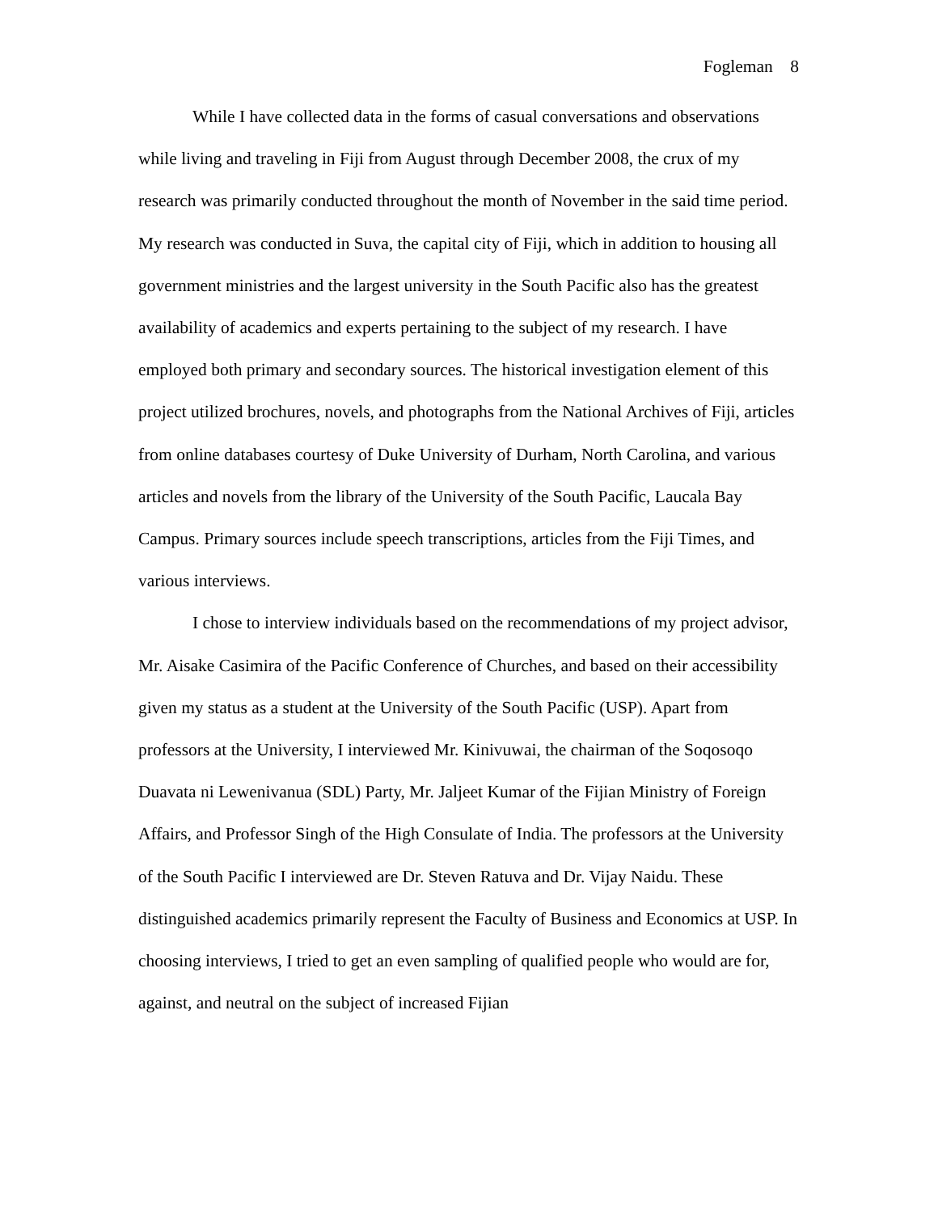Fogleman 8
While I have collected data in the forms of casual conversations and observations while living and traveling in Fiji from August through December 2008, the crux of my research was primarily conducted throughout the month of November in the said time period. My research was conducted in Suva, the capital city of Fiji, which in addition to housing all government ministries and the largest university in the South Pacific also has the greatest availability of academics and experts pertaining to the subject of my research. I have employed both primary and secondary sources. The historical investigation element of this project utilized brochures, novels, and photographs from the National Archives of Fiji, articles from online databases courtesy of Duke University of Durham, North Carolina, and various articles and novels from the library of the University of the South Pacific, Laucala Bay Campus. Primary sources include speech transcriptions, articles from the Fiji Times, and various interviews.
I chose to interview individuals based on the recommendations of my project advisor, Mr. Aisake Casimira of the Pacific Conference of Churches, and based on their accessibility given my status as a student at the University of the South Pacific (USP). Apart from professors at the University, I interviewed Mr. Kinivuwai, the chairman of the Soqosoqo Duavata ni Lewenivanua (SDL) Party, Mr. Jaljeet Kumar of the Fijian Ministry of Foreign Affairs, and Professor Singh of the High Consulate of India. The professors at the University of the South Pacific I interviewed are Dr. Steven Ratuva and Dr. Vijay Naidu. These distinguished academics primarily represent the Faculty of Business and Economics at USP. In choosing interviews, I tried to get an even sampling of qualified people who would are for, against, and neutral on the subject of increased Fijian